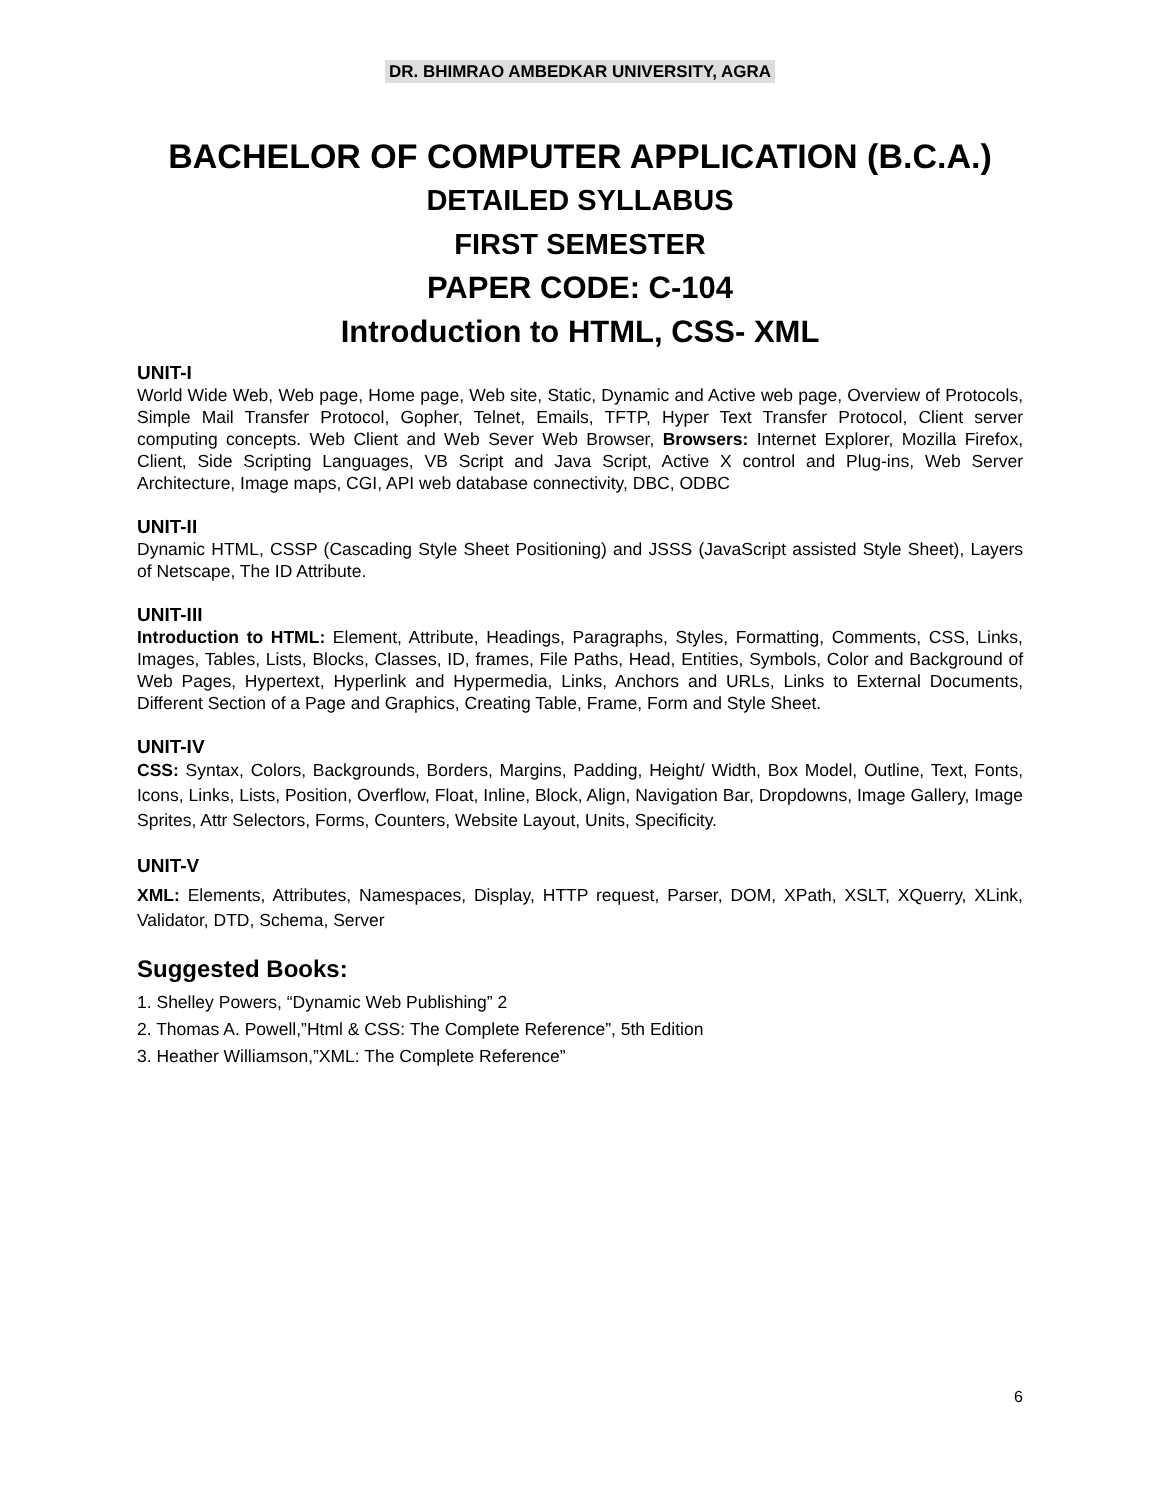DR. BHIMRAO AMBEDKAR UNIVERSITY, AGRA
BACHELOR OF COMPUTER APPLICATION (B.C.A.)
DETAILED SYLLABUS
FIRST SEMESTER
PAPER CODE: C-104
Introduction to HTML, CSS- XML
UNIT-I
World Wide Web, Web page, Home page, Web site, Static, Dynamic and Active web page, Overview of Protocols, Simple Mail Transfer Protocol, Gopher, Telnet, Emails, TFTP, Hyper Text Transfer Protocol, Client server computing concepts. Web Client and Web Sever Web Browser, Browsers: Internet Explorer, Mozilla Firefox, Client, Side Scripting Languages, VB Script and Java Script, Active X control and Plug-ins, Web Server Architecture, Image maps, CGI, API web database connectivity, DBC, ODBC
UNIT-II
Dynamic HTML, CSSP (Cascading Style Sheet Positioning) and JSSS (JavaScript assisted Style Sheet), Layers of Netscape, The ID Attribute.
UNIT-III
Introduction to HTML: Element, Attribute, Headings, Paragraphs, Styles, Formatting, Comments, CSS, Links, Images, Tables, Lists, Blocks, Classes, ID, frames, File Paths, Head, Entities, Symbols, Color and Background of Web Pages, Hypertext, Hyperlink and Hypermedia, Links, Anchors and URLs, Links to External Documents, Different Section of a Page and Graphics, Creating Table, Frame, Form and Style Sheet.
UNIT-IV
CSS: Syntax, Colors, Backgrounds, Borders, Margins, Padding, Height/ Width, Box Model, Outline, Text, Fonts, Icons, Links, Lists, Position, Overflow, Float, Inline, Block, Align, Navigation Bar, Dropdowns, Image Gallery, Image Sprites, Attr Selectors, Forms, Counters, Website Layout, Units, Specificity.
UNIT-V
XML: Elements, Attributes, Namespaces, Display, HTTP request, Parser, DOM, XPath, XSLT, XQuerry, XLink, Validator, DTD, Schema, Server
Suggested Books:
1. Shelley Powers, “Dynamic Web Publishing” 2
2. Thomas A. Powell,”Html & CSS: The Complete Reference”, 5th Edition
3. Heather Williamson,”XML: The Complete Reference”
6